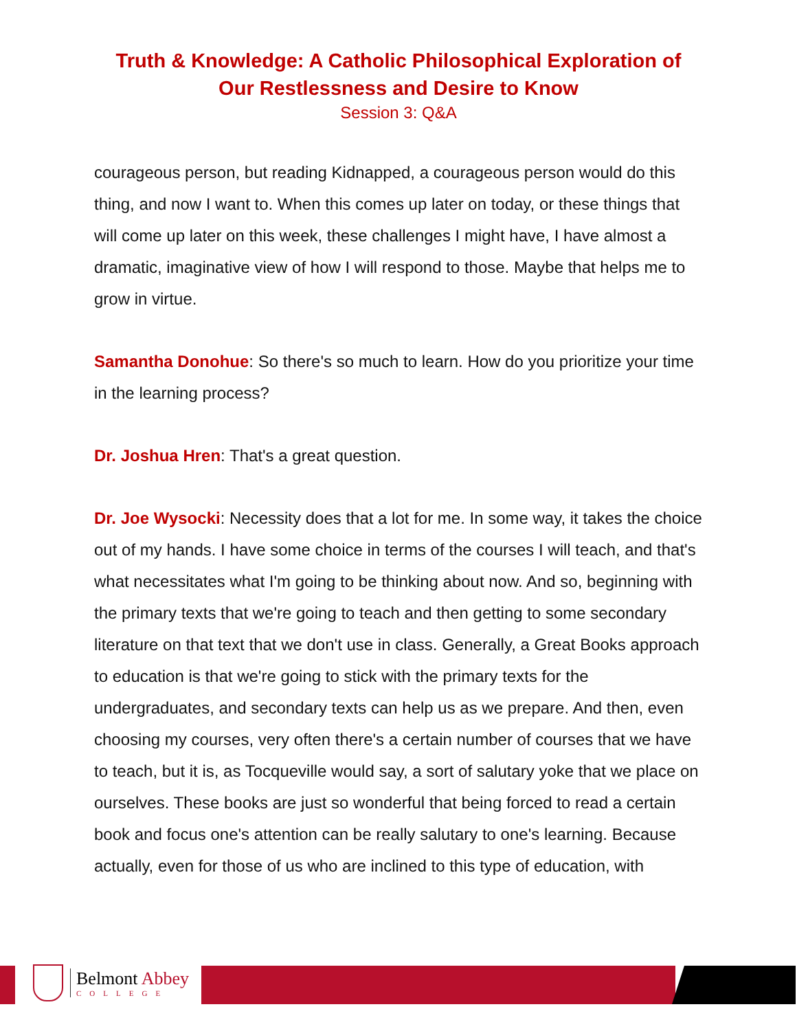Truth & Knowledge: A Catholic Philosophical Exploration of
Our Restlessness and Desire to Know
Session 3: Q&A
courageous person, but reading Kidnapped, a courageous person would do this thing, and now I want to. When this comes up later on today, or these things that will come up later on this week, these challenges I might have, I have almost a dramatic, imaginative view of how I will respond to those. Maybe that helps me to grow in virtue.
Samantha Donohue: So there's so much to learn. How do you prioritize your time in the learning process?
Dr. Joshua Hren: That's a great question.
Dr. Joe Wysocki: Necessity does that a lot for me. In some way, it takes the choice out of my hands. I have some choice in terms of the courses I will teach, and that's what necessitates what I'm going to be thinking about now. And so, beginning with the primary texts that we're going to teach and then getting to some secondary literature on that text that we don't use in class. Generally, a Great Books approach to education is that we're going to stick with the primary texts for the undergraduates, and secondary texts can help us as we prepare. And then, even choosing my courses, very often there's a certain number of courses that we have to teach, but it is, as Tocqueville would say, a sort of salutary yoke that we place on ourselves. These books are just so wonderful that being forced to read a certain book and focus one's attention can be really salutary to one's learning. Because actually, even for those of us who are inclined to this type of education, with
Belmont Abbey
COLLEGE